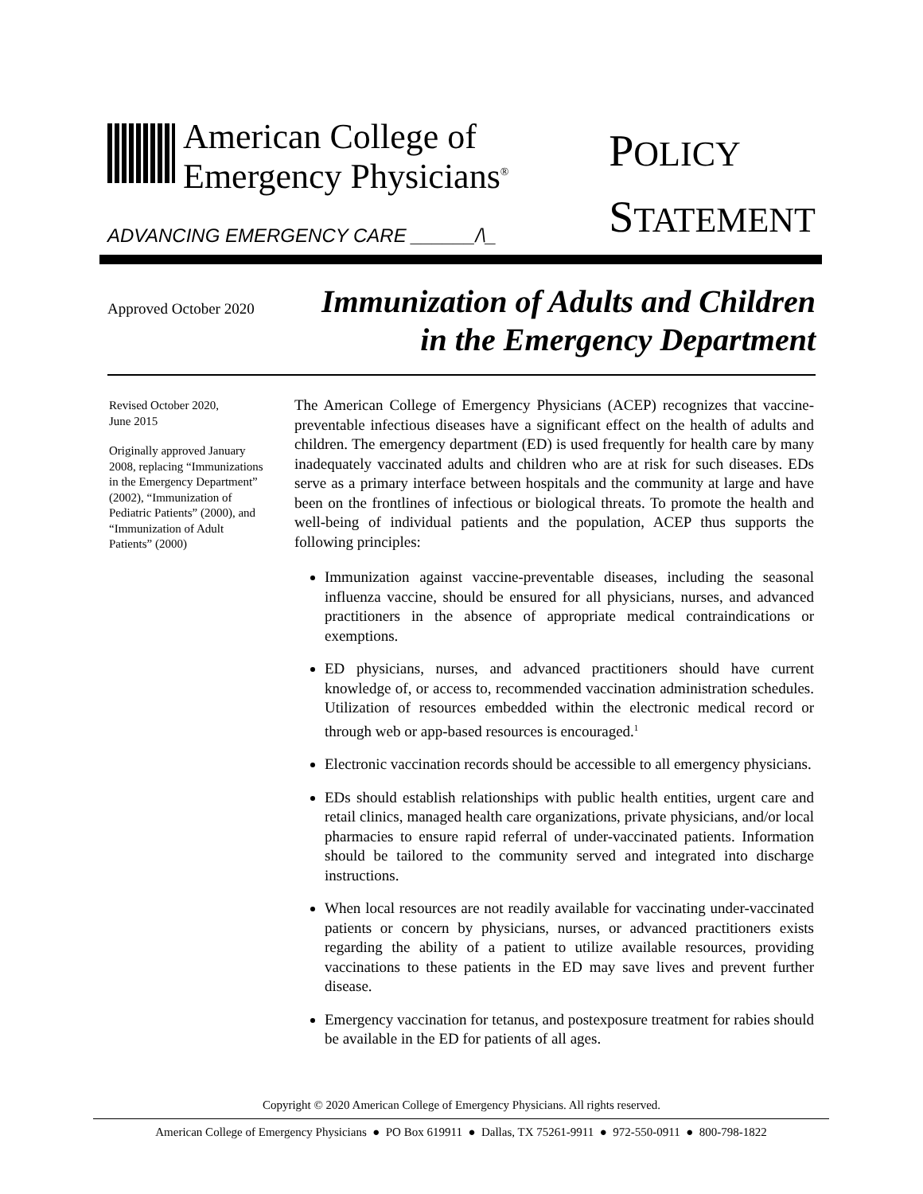American College of
Emergency Physicians<sup>®</sup>
ADVANCING EMERGENCY CARE ______/\_
POLICY
STATEMENT
Approved October 2020
Immunization of Adults and Children
in the Emergency Department
Revised October 2020,
June 2015
Originally approved January 2008, replacing “Immunizations in the Emergency Department” (2002), “Immunization of Pediatric Patients” (2000), and “Immunization of Adult Patients” (2000)
The American College of Emergency Physicians (ACEP) recognizes that vaccine-preventable infectious diseases have a significant effect on the health of adults and children. The emergency department (ED) is used frequently for health care by many inadequately vaccinated adults and children who are at risk for such diseases. EDs serve as a primary interface between hospitals and the community at large and have been on the frontlines of infectious or biological threats. To promote the health and well-being of individual patients and the population, ACEP thus supports the following principles:
Immunization against vaccine-preventable diseases, including the seasonal influenza vaccine, should be ensured for all physicians, nurses, and advanced practitioners in the absence of appropriate medical contraindications or exemptions.
ED physicians, nurses, and advanced practitioners should have current knowledge of, or access to, recommended vaccination administration schedules. Utilization of resources embedded within the electronic medical record or through web or app-based resources is encouraged.<sup>1</sup>
Electronic vaccination records should be accessible to all emergency physicians.
EDs should establish relationships with public health entities, urgent care and retail clinics, managed health care organizations, private physicians, and/or local pharmacies to ensure rapid referral of under-vaccinated patients. Information should be tailored to the community served and integrated into discharge instructions.
When local resources are not readily available for vaccinating under-vaccinated patients or concern by physicians, nurses, or advanced practitioners exists regarding the ability of a patient to utilize available resources, providing vaccinations to these patients in the ED may save lives and prevent further disease.
Emergency vaccination for tetanus, and postexposure treatment for rabies should be available in the ED for patients of all ages.
Copyright © 2020 American College of Emergency Physicians. All rights reserved.
American College of Emergency Physicians ● PO Box 619911 ● Dallas, TX 75261-9911 ● 972-550-0911 ● 800-798-1822